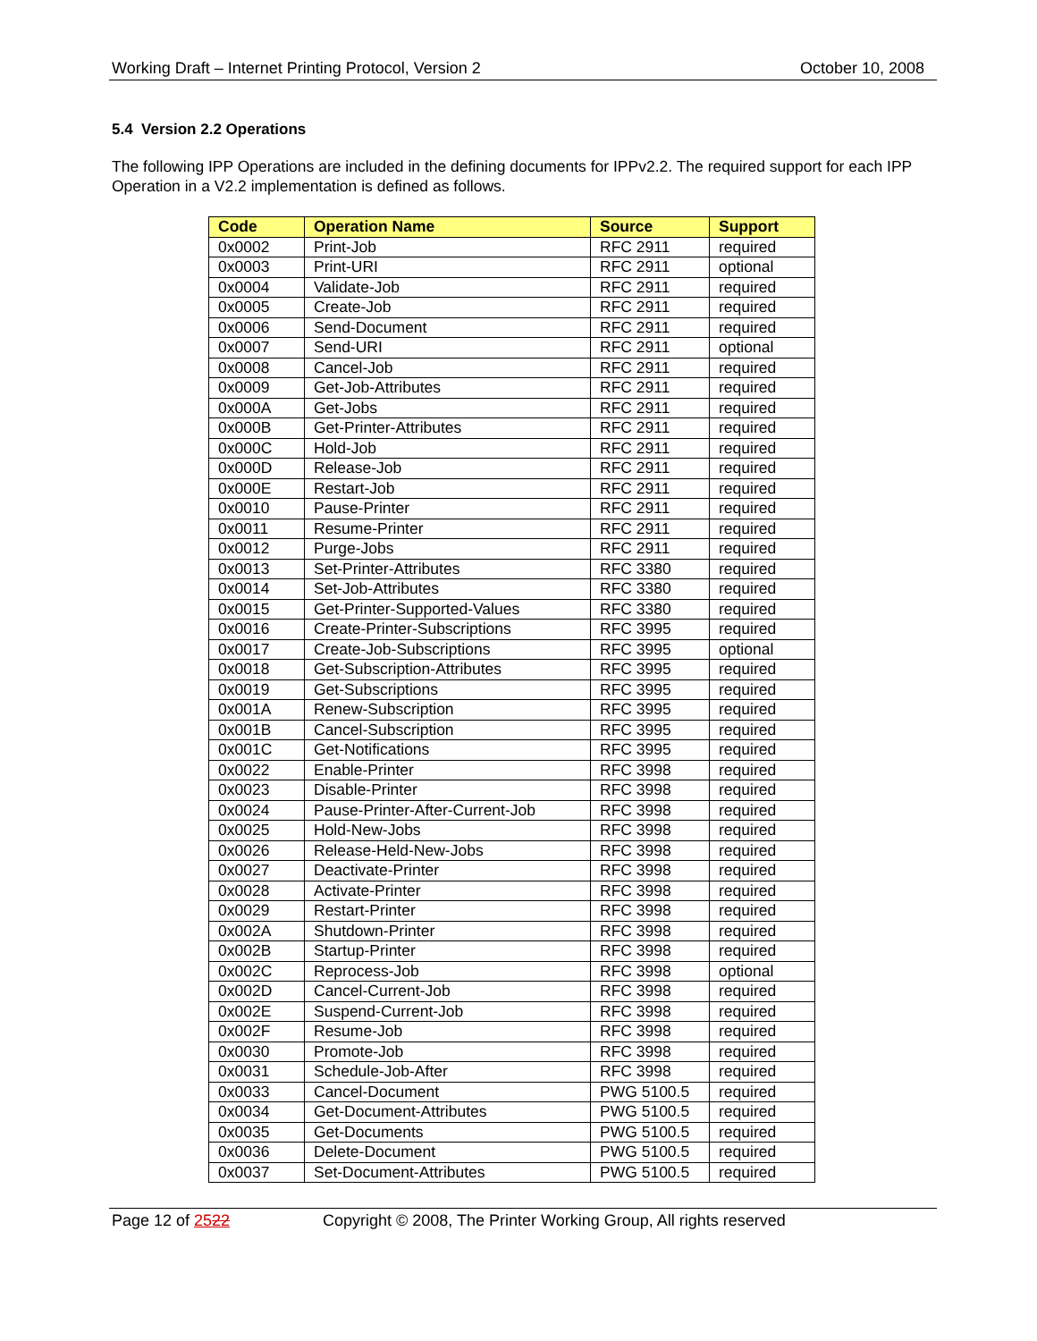Working Draft – Internet Printing Protocol, Version 2 October 10, 2008
5.4 Version 2.2 Operations
The following IPP Operations are included in the defining documents for IPPv2.2. The required support for each IPP Operation in a V2.2 implementation is defined as follows.
| Code | Operation Name | Source | Support |
| --- | --- | --- | --- |
| 0x0002 | Print-Job | RFC 2911 | required |
| 0x0003 | Print-URI | RFC 2911 | optional |
| 0x0004 | Validate-Job | RFC 2911 | required |
| 0x0005 | Create-Job | RFC 2911 | required |
| 0x0006 | Send-Document | RFC 2911 | required |
| 0x0007 | Send-URI | RFC 2911 | optional |
| 0x0008 | Cancel-Job | RFC 2911 | required |
| 0x0009 | Get-Job-Attributes | RFC 2911 | required |
| 0x000A | Get-Jobs | RFC 2911 | required |
| 0x000B | Get-Printer-Attributes | RFC 2911 | required |
| 0x000C | Hold-Job | RFC 2911 | required |
| 0x000D | Release-Job | RFC 2911 | required |
| 0x000E | Restart-Job | RFC 2911 | required |
| 0x0010 | Pause-Printer | RFC 2911 | required |
| 0x0011 | Resume-Printer | RFC 2911 | required |
| 0x0012 | Purge-Jobs | RFC 2911 | required |
| 0x0013 | Set-Printer-Attributes | RFC 3380 | required |
| 0x0014 | Set-Job-Attributes | RFC 3380 | required |
| 0x0015 | Get-Printer-Supported-Values | RFC 3380 | required |
| 0x0016 | Create-Printer-Subscriptions | RFC 3995 | required |
| 0x0017 | Create-Job-Subscriptions | RFC 3995 | optional |
| 0x0018 | Get-Subscription-Attributes | RFC 3995 | required |
| 0x0019 | Get-Subscriptions | RFC 3995 | required |
| 0x001A | Renew-Subscription | RFC 3995 | required |
| 0x001B | Cancel-Subscription | RFC 3995 | required |
| 0x001C | Get-Notifications | RFC 3995 | required |
| 0x0022 | Enable-Printer | RFC 3998 | required |
| 0x0023 | Disable-Printer | RFC 3998 | required |
| 0x0024 | Pause-Printer-After-Current-Job | RFC 3998 | required |
| 0x0025 | Hold-New-Jobs | RFC 3998 | required |
| 0x0026 | Release-Held-New-Jobs | RFC 3998 | required |
| 0x0027 | Deactivate-Printer | RFC 3998 | required |
| 0x0028 | Activate-Printer | RFC 3998 | required |
| 0x0029 | Restart-Printer | RFC 3998 | required |
| 0x002A | Shutdown-Printer | RFC 3998 | required |
| 0x002B | Startup-Printer | RFC 3998 | required |
| 0x002C | Reprocess-Job | RFC 3998 | optional |
| 0x002D | Cancel-Current-Job | RFC 3998 | required |
| 0x002E | Suspend-Current-Job | RFC 3998 | required |
| 0x002F | Resume-Job | RFC 3998 | required |
| 0x0030 | Promote-Job | RFC 3998 | required |
| 0x0031 | Schedule-Job-After | RFC 3998 | required |
| 0x0033 | Cancel-Document | PWG 5100.5 | required |
| 0x0034 | Get-Document-Attributes | PWG 5100.5 | required |
| 0x0035 | Get-Documents | PWG 5100.5 | required |
| 0x0036 | Delete-Document | PWG 5100.5 | required |
| 0x0037 | Set-Document-Attributes | PWG 5100.5 | required |
Page 12 of 2522 Copyright © 2008, The Printer Working Group, All rights reserved